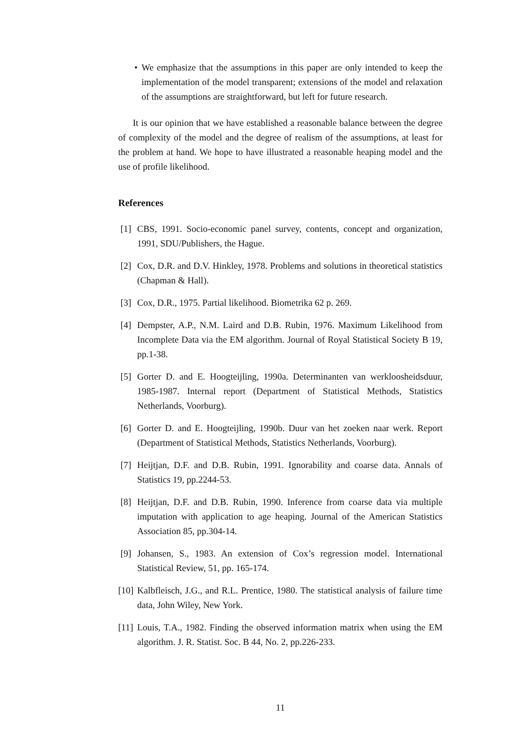• We emphasize that the assumptions in this paper are only intended to keep the implementation of the model transparent; extensions of the model and relaxation of the assumptions are straightforward, but left for future research.
It is our opinion that we have established a reasonable balance between the degree of complexity of the model and the degree of realism of the assumptions, at least for the problem at hand. We hope to have illustrated a reasonable heaping model and the use of profile likelihood.
References
[1] CBS, 1991. Socio-economic panel survey, contents, concept and organization, 1991, SDU/Publishers, the Hague.
[2] Cox, D.R. and D.V. Hinkley, 1978. Problems and solutions in theoretical statistics (Chapman & Hall).
[3] Cox, D.R., 1975. Partial likelihood. Biometrika 62 p. 269.
[4] Dempster, A.P., N.M. Laird and D.B. Rubin, 1976. Maximum Likelihood from Incomplete Data via the EM algorithm. Journal of Royal Statistical Society B 19, pp.1-38.
[5] Gorter D. and E. Hoogteijling, 1990a. Determinanten van werklooshei­dsduur, 1985-1987. Internal report (Department of Statistical Methods, Statistics Netherlands, Voorburg).
[6] Gorter D. and E. Hoogteijling, 1990b. Duur van het zoeken naar werk. Report (Department of Statistical Methods, Statistics Netherlands, Voorburg).
[7] Heijtjan, D.F. and D.B. Rubin, 1991. Ignorability and coarse data. Annals of Statistics 19, pp.2244-53.
[8] Heijtjan, D.F. and D.B. Rubin, 1990. Inference from coarse data via multiple imputation with application to age heaping. Journal of the American Statistics Association 85, pp.304-14.
[9] Johansen, S., 1983. An extension of Cox’s regression model. International Statistical Review, 51, pp. 165-174.
[10] Kalbfleisch, J.G., and R.L. Prentice, 1980. The statistical analysis of failure time data, John Wiley, New York.
[11] Louis, T.A., 1982. Finding the observed information matrix when using the EM algorithm. J. R. Statist. Soc. B 44, No. 2, pp.226-233.
11